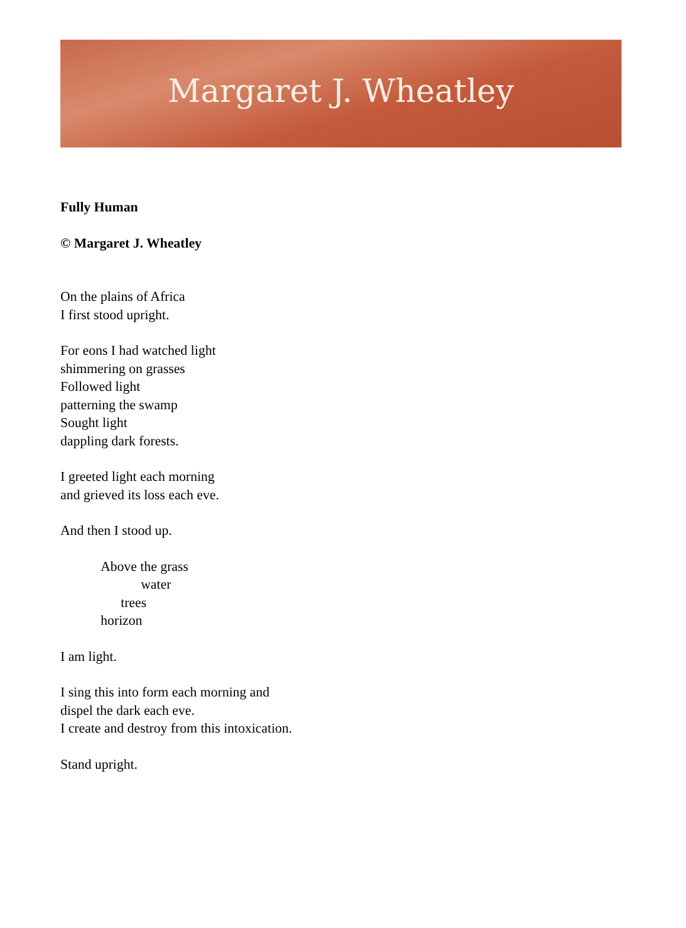Margaret J. Wheatley
Fully Human
© Margaret J. Wheatley
On the plains of Africa
I first stood upright.
For eons I had watched light
shimmering on grasses
Followed light
patterning the swamp
Sought light
dappling dark forests.
I greeted light each morning
and grieved its loss each eve.
And then I stood up.
Above the grass
water
trees
horizon
I am light.
I sing this into form each morning and
dispel the dark each eve.
I create and destroy from this intoxication.
Stand upright.